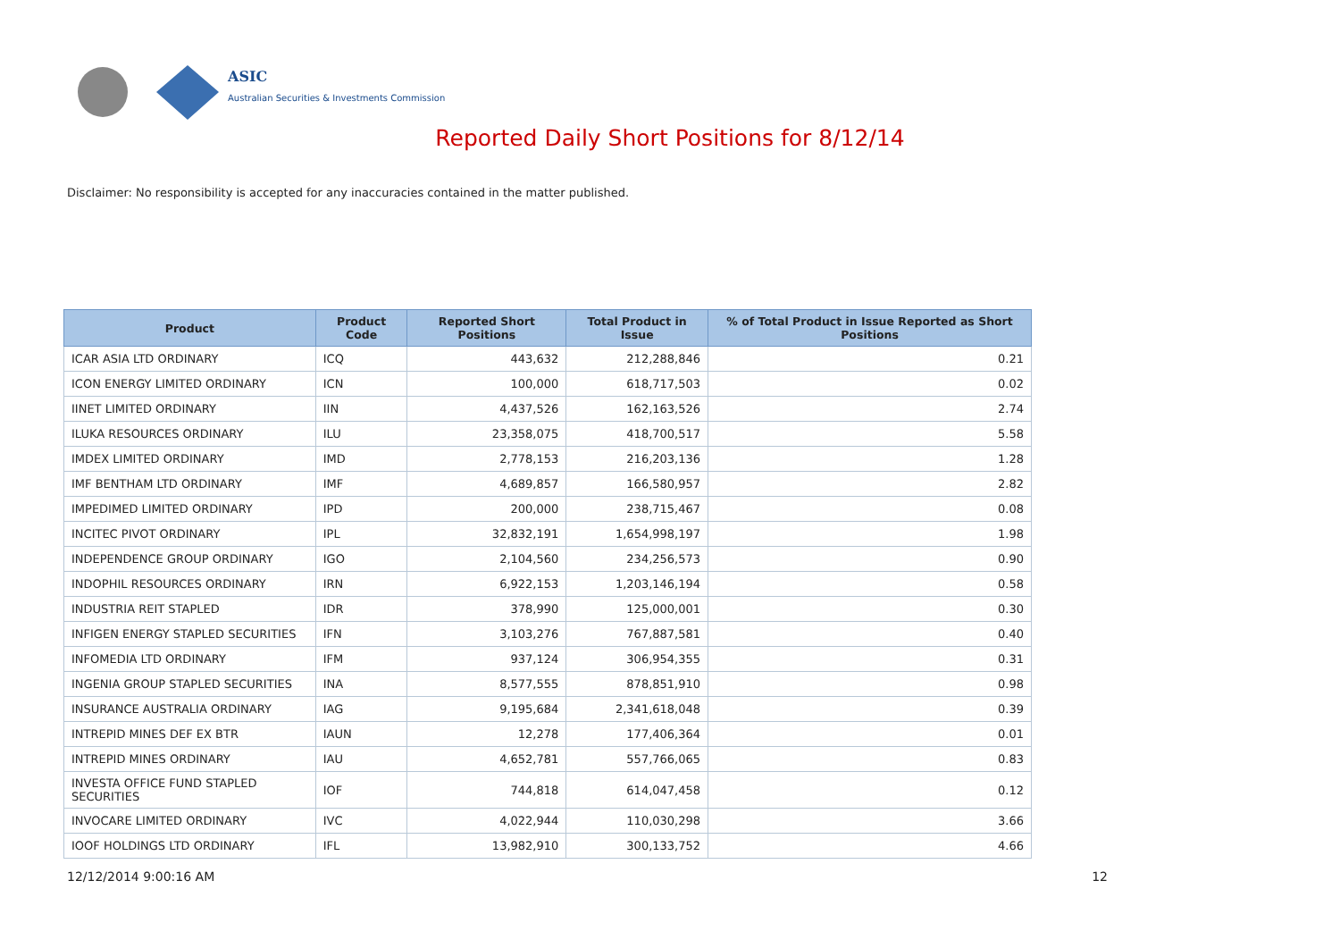ASIC
Australian Securities & Investments Commission
Reported Daily Short Positions for 8/12/14
Disclaimer: No responsibility is accepted for any inaccuracies contained in the matter published.
| Product | Product Code | Reported Short Positions | Total Product in Issue | % of Total Product in Issue Reported as Short Positions |
| --- | --- | --- | --- | --- |
| ICAR ASIA LTD ORDINARY | ICQ | 443,632 | 212,288,846 | 0.21 |
| ICON ENERGY LIMITED ORDINARY | ICN | 100,000 | 618,717,503 | 0.02 |
| IINET LIMITED ORDINARY | IIN | 4,437,526 | 162,163,526 | 2.74 |
| ILUKA RESOURCES ORDINARY | ILU | 23,358,075 | 418,700,517 | 5.58 |
| IMDEX LIMITED ORDINARY | IMD | 2,778,153 | 216,203,136 | 1.28 |
| IMF BENTHAM LTD ORDINARY | IMF | 4,689,857 | 166,580,957 | 2.82 |
| IMPEDIMED LIMITED ORDINARY | IPD | 200,000 | 238,715,467 | 0.08 |
| INCITEC PIVOT ORDINARY | IPL | 32,832,191 | 1,654,998,197 | 1.98 |
| INDEPENDENCE GROUP ORDINARY | IGO | 2,104,560 | 234,256,573 | 0.90 |
| INDOPHIL RESOURCES ORDINARY | IRN | 6,922,153 | 1,203,146,194 | 0.58 |
| INDUSTRIA REIT STAPLED | IDR | 378,990 | 125,000,001 | 0.30 |
| INFIGEN ENERGY STAPLED SECURITIES | IFN | 3,103,276 | 767,887,581 | 0.40 |
| INFOMEDIA LTD ORDINARY | IFM | 937,124 | 306,954,355 | 0.31 |
| INGENIA GROUP STAPLED SECURITIES | INA | 8,577,555 | 878,851,910 | 0.98 |
| INSURANCE AUSTRALIA ORDINARY | IAG | 9,195,684 | 2,341,618,048 | 0.39 |
| INTREPID MINES DEF EX BTR | IAUN | 12,278 | 177,406,364 | 0.01 |
| INTREPID MINES ORDINARY | IAU | 4,652,781 | 557,766,065 | 0.83 |
| INVESTA OFFICE FUND STAPLED SECURITIES | IOF | 744,818 | 614,047,458 | 0.12 |
| INVOCARE LIMITED ORDINARY | IVC | 4,022,944 | 110,030,298 | 3.66 |
| IOOF HOLDINGS LTD ORDINARY | IFL | 13,982,910 | 300,133,752 | 4.66 |
12/12/2014 9:00:16 AM 12